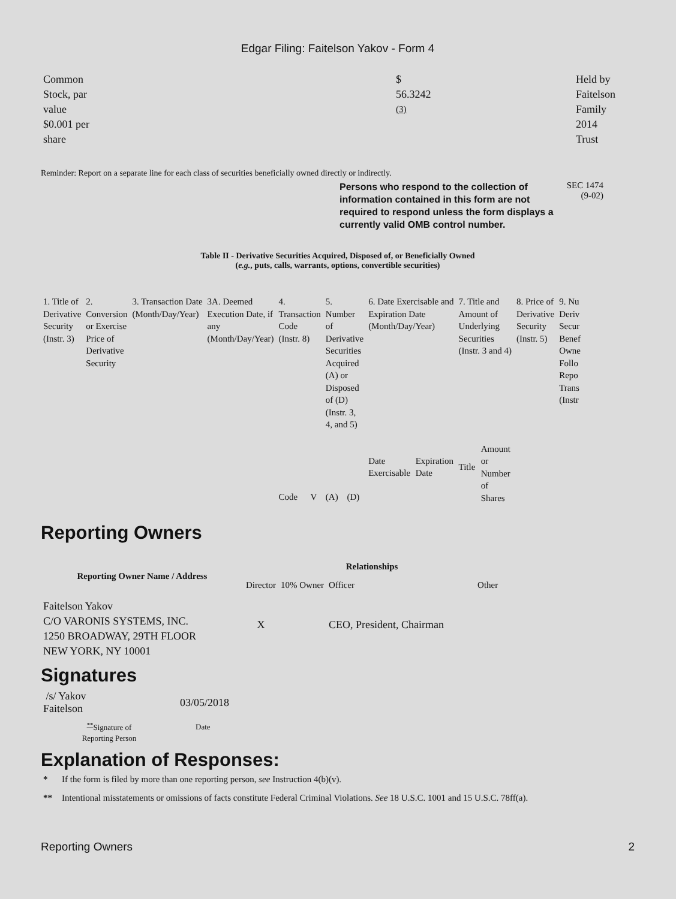Edgar Filing: Faitelson Yakov - Form 4
| Common Stock, par value $0.001 per share | $ 56.3242 <sup>(3)</sup> | Held by Faitelson Family 2014 Trust |
Reminder: Report on a separate line for each class of securities beneficially owned directly or indirectly.
Persons who respond to the collection of information contained in this form are not required to respond unless the form displays a currently valid OMB control number.
SEC 1474
(9-02)
Table II - Derivative Securities Acquired, Disposed of, or Beneficially Owned
(e.g., puts, calls, warrants, options, convertible securities)
| 1. Title of Derivative Security (Instr. 3) | 2. Conversion or Exercise Price of Derivative Security | 3. Transaction Date (Month/Day/Year) | 3A. Deemed Execution Date, if any (Month/Day/Year) | 4. Transaction Code (Instr. 8) | | 5. Number of Derivative Securities Acquired (A) or Disposed of (D) (Instr. 3, 4, and 5) | | 6. Date Exercisable and Expiration Date (Month/Day/Year) | | 7. Title and Amount of Underlying Securities (Instr. 3 and 4) | | 8. Price of Derivative Security (Instr. 5) | 9. Nu Deriv Secur Benef Owne Follo Repo Trans (Instr |
| | | | | Code | V | (A) | (D) | Date Exercisable | Expiration Date | Title | Amount or Number of Shares | | |
Reporting Owners
| Reporting Owner Name / Address | Relationships | | | |
| --- | --- | --- | --- | --- |
| | Director | 10% Owner | Officer | Other |
| Faitelson Yakov C/O VARONIS SYSTEMS, INC. 1250 BROADWAY, 29TH FLOOR NEW YORK, NY 10001 | X | | CEO, President, Chairman | |
Signatures
| /s/ Yakov Faitelson | 03/05/2018 |
| <sup>**</sup> Signature of Reporting Person | Date |
Explanation of Responses:
| * | If the form is filed by more than one reporting person, see Instruction 4(b)(v). |
| ** | Intentional misstatements or omissions of facts constitute Federal Criminal Violations. See 18 U.S.C. 1001 and 15 U.S.C. 78ff(a). |
Reporting Owners 2